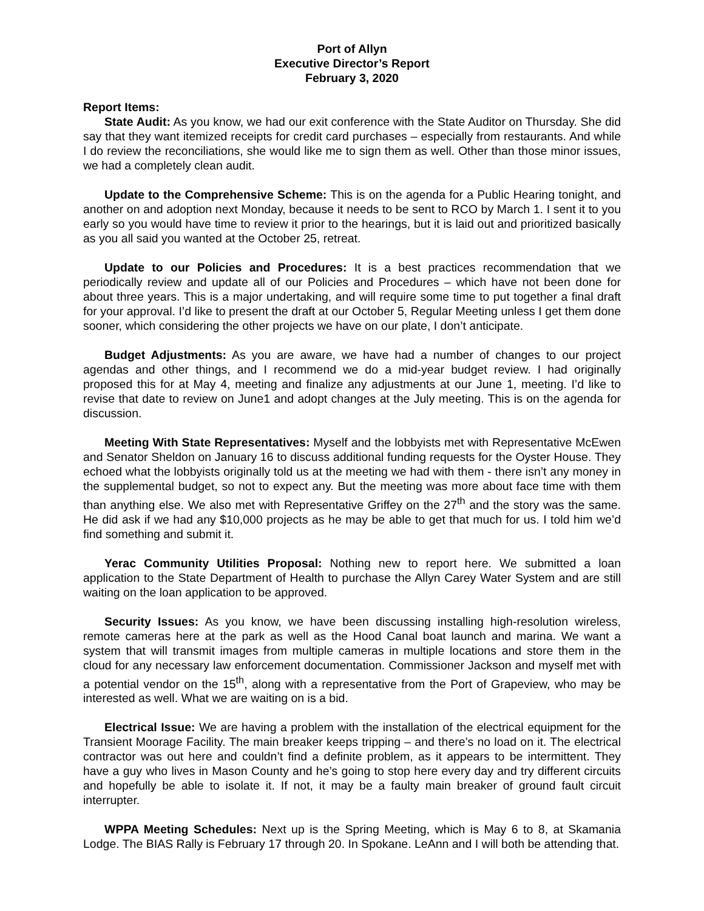Port of Allyn
Executive Director’s Report
February 3, 2020
Report Items:
State Audit: As you know, we had our exit conference with the State Auditor on Thursday. She did say that they want itemized receipts for credit card purchases – especially from restaurants. And while I do review the reconciliations, she would like me to sign them as well. Other than those minor issues, we had a completely clean audit.
Update to the Comprehensive Scheme: This is on the agenda for a Public Hearing tonight, and another on and adoption next Monday, because it needs to be sent to RCO by March 1. I sent it to you early so you would have time to review it prior to the hearings, but it is laid out and prioritized basically as you all said you wanted at the October 25, retreat.
Update to our Policies and Procedures: It is a best practices recommendation that we periodically review and update all of our Policies and Procedures – which have not been done for about three years. This is a major undertaking, and will require some time to put together a final draft for your approval. I’d like to present the draft at our October 5, Regular Meeting unless I get them done sooner, which considering the other projects we have on our plate, I don’t anticipate.
Budget Adjustments: As you are aware, we have had a number of changes to our project agendas and other things, and I recommend we do a mid-year budget review. I had originally proposed this for at May 4, meeting and finalize any adjustments at our June 1, meeting. I’d like to revise that date to review on June1 and adopt changes at the July meeting. This is on the agenda for discussion.
Meeting With State Representatives: Myself and the lobbyists met with Representative McEwen and Senator Sheldon on January 16 to discuss additional funding requests for the Oyster House. They echoed what the lobbyists originally told us at the meeting we had with them - there isn’t any money in the supplemental budget, so not to expect any. But the meeting was more about face time with them than anything else. We also met with Representative Griffey on the 27<sup>th</sup> and the story was the same. He did ask if we had any $10,000 projects as he may be able to get that much for us. I told him we’d find something and submit it.
Yerac Community Utilities Proposal: Nothing new to report here. We submitted a loan application to the State Department of Health to purchase the Allyn Carey Water System and are still waiting on the loan application to be approved.
Security Issues: As you know, we have been discussing installing high-resolution wireless, remote cameras here at the park as well as the Hood Canal boat launch and marina. We want a system that will transmit images from multiple cameras in multiple locations and store them in the cloud for any necessary law enforcement documentation. Commissioner Jackson and myself met with a potential vendor on the 15<sup>th</sup>, along with a representative from the Port of Grapeview, who may be interested as well. What we are waiting on is a bid.
Electrical Issue: We are having a problem with the installation of the electrical equipment for the Transient Moorage Facility. The main breaker keeps tripping – and there’s no load on it. The electrical contractor was out here and couldn’t find a definite problem, as it appears to be intermittent. They have a guy who lives in Mason County and he’s going to stop here every day and try different circuits and hopefully be able to isolate it. If not, it may be a faulty main breaker of ground fault circuit interrupter.
WPPA Meeting Schedules: Next up is the Spring Meeting, which is May 6 to 8, at Skamania Lodge. The BIAS Rally is February 17 through 20. In Spokane. LeAnn and I will both be attending that.